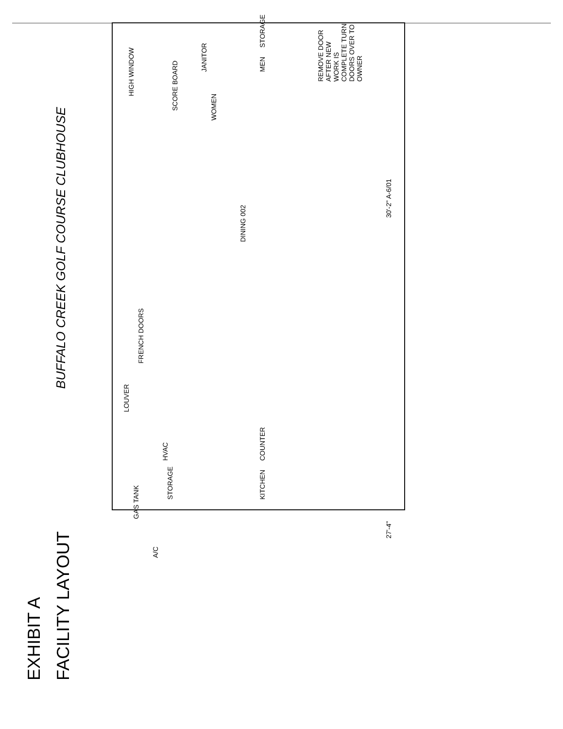EXHIBIT A
FACILITY LAYOUT
BUFFALO CREEK GOLF COURSE CLUBHOUSE
DINING 002
SCORE BOARD
WOMEN
JANITOR
MEN
HVAC
STORAGE
GAS TANK
COUNTER KITCHEN
A/C
LOUVER
FRENCH DOORS
HIGH WINDOW
STORAGE
REMOVE DOOR AFTER NEW WORK IS COMPLETE TURN DOORS OVER TO OWNER
30'-2" A-6/01 27'-4"